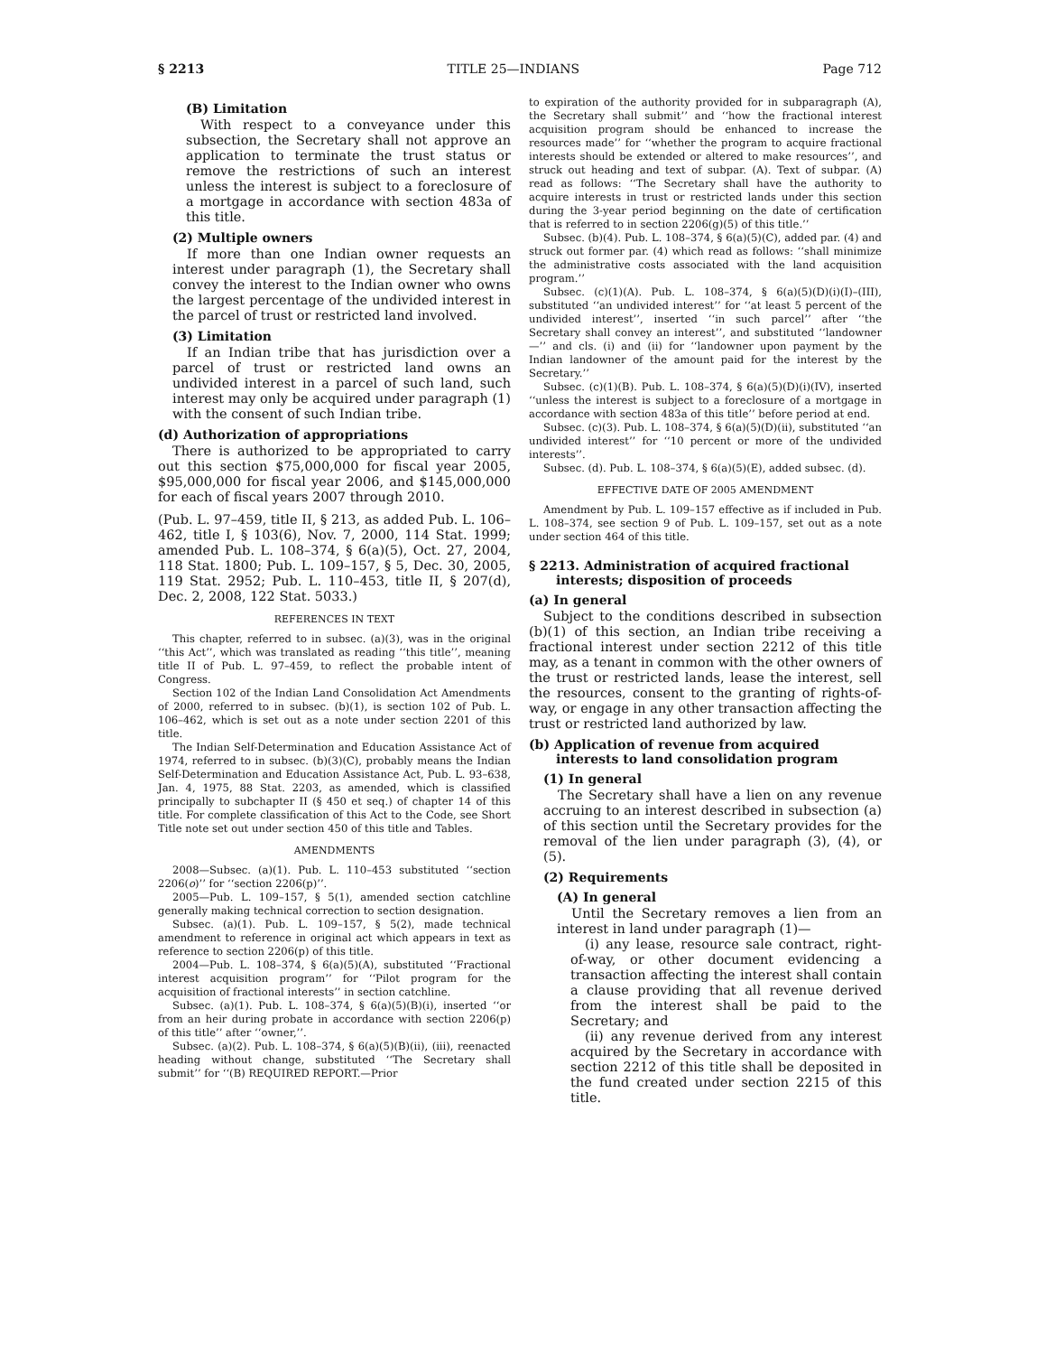§ 2213 TITLE 25—INDIANS Page 712
(B) Limitation
With respect to a conveyance under this subsection, the Secretary shall not approve an application to terminate the trust status or remove the restrictions of such an interest unless the interest is subject to a foreclosure of a mortgage in accordance with section 483a of this title.
(2) Multiple owners
If more than one Indian owner requests an interest under paragraph (1), the Secretary shall convey the interest to the Indian owner who owns the largest percentage of the undivided interest in the parcel of trust or restricted land involved.
(3) Limitation
If an Indian tribe that has jurisdiction over a parcel of trust or restricted land owns an undivided interest in a parcel of such land, such interest may only be acquired under paragraph (1) with the consent of such Indian tribe.
(d) Authorization of appropriations
There is authorized to be appropriated to carry out this section $75,000,000 for fiscal year 2005, $95,000,000 for fiscal year 2006, and $145,000,000 for each of fiscal years 2007 through 2010.
(Pub. L. 97–459, title II, § 213, as added Pub. L. 106–462, title I, § 103(6), Nov. 7, 2000, 114 Stat. 1999; amended Pub. L. 108–374, § 6(a)(5), Oct. 27, 2004, 118 Stat. 1800; Pub. L. 109–157, § 5, Dec. 30, 2005, 119 Stat. 2952; Pub. L. 110–453, title II, § 207(d), Dec. 2, 2008, 122 Stat. 5033.)
REFERENCES IN TEXT
This chapter, referred to in subsec. (a)(3), was in the original ‘‘this Act’’, which was translated as reading ‘‘this title’’, meaning title II of Pub. L. 97–459, to reflect the probable intent of Congress.
Section 102 of the Indian Land Consolidation Act Amendments of 2000, referred to in subsec. (b)(1), is section 102 of Pub. L. 106–462, which is set out as a note under section 2201 of this title.
The Indian Self-Determination and Education Assistance Act of 1974, referred to in subsec. (b)(3)(C), probably means the Indian Self-Determination and Education Assistance Act, Pub. L. 93–638, Jan. 4, 1975, 88 Stat. 2203, as amended, which is classified principally to subchapter II (§ 450 et seq.) of chapter 14 of this title. For complete classification of this Act to the Code, see Short Title note set out under section 450 of this title and Tables.
AMENDMENTS
2008—Subsec. (a)(1). Pub. L. 110–453 substituted ‘‘section 2206(o)’’ for ‘‘section 2206(p)’’.
2005—Pub. L. 109–157, § 5(1), amended section catchline generally making technical correction to section designation.
Subsec. (a)(1). Pub. L. 109–157, § 5(2), made technical amendment to reference in original act which appears in text as reference to section 2206(p) of this title.
2004—Pub. L. 108–374, § 6(a)(5)(A), substituted ‘‘Fractional interest acquisition program’’ for ‘‘Pilot program for the acquisition of fractional interests’’ in section catchline.
Subsec. (a)(1). Pub. L. 108–374, § 6(a)(5)(B)(i), inserted ‘‘or from an heir during probate in accordance with section 2206(p) of this title’’ after ‘‘owner,’’.
Subsec. (a)(2). Pub. L. 108–374, § 6(a)(5)(B)(ii), (iii), reenacted heading without change, substituted ‘‘The Secretary shall submit’’ for ‘‘(B) REQUIRED REPORT.—Prior
to expiration of the authority provided for in subparagraph (A), the Secretary shall submit’’ and ‘‘how the fractional interest acquisition program should be enhanced to increase the resources made’’ for ‘‘whether the program to acquire fractional interests should be extended or altered to make resources’’, and struck out heading and text of subpar. (A). Text of subpar. (A) read as follows: ‘‘The Secretary shall have the authority to acquire interests in trust or restricted lands under this section during the 3-year period beginning on the date of certification that is referred to in section 2206(g)(5) of this title.’’
Subsec. (b)(4). Pub. L. 108–374, § 6(a)(5)(C), added par. (4) and struck out former par. (4) which read as follows: ‘‘shall minimize the administrative costs associated with the land acquisition program.’’
Subsec. (c)(1)(A). Pub. L. 108–374, § 6(a)(5)(D)(i)(I)–(III), substituted ‘‘an undivided interest’’ for ‘‘at least 5 percent of the undivided interest’’, inserted ‘‘in such parcel’’ after ‘‘the Secretary shall convey an interest’’, and substituted ‘‘landowner—’’ and cls. (i) and (ii) for ‘‘landowner upon payment by the Indian landowner of the amount paid for the interest by the Secretary.’’
Subsec. (c)(1)(B). Pub. L. 108–374, § 6(a)(5)(D)(i)(IV), inserted ‘‘unless the interest is subject to a foreclosure of a mortgage in accordance with section 483a of this title’’ before period at end.
Subsec. (c)(3). Pub. L. 108–374, § 6(a)(5)(D)(ii), substituted ‘‘an undivided interest’’ for ‘‘10 percent or more of the undivided interests’’.
Subsec. (d). Pub. L. 108–374, § 6(a)(5)(E), added subsec. (d).
EFFECTIVE DATE OF 2005 AMENDMENT
Amendment by Pub. L. 109–157 effective as if included in Pub. L. 108–374, see section 9 of Pub. L. 109–157, set out as a note under section 464 of this title.
§ 2213. Administration of acquired fractional interests; disposition of proceeds
(a) In general
Subject to the conditions described in subsection (b)(1) of this section, an Indian tribe receiving a fractional interest under section 2212 of this title may, as a tenant in common with the other owners of the trust or restricted lands, lease the interest, sell the resources, consent to the granting of rights-of-way, or engage in any other transaction affecting the trust or restricted land authorized by law.
(b) Application of revenue from acquired interests to land consolidation program
(1) In general
The Secretary shall have a lien on any revenue accruing to an interest described in subsection (a) of this section until the Secretary provides for the removal of the lien under paragraph (3), (4), or (5).
(2) Requirements
(A) In general
Until the Secretary removes a lien from an interest in land under paragraph (1)—
(i) any lease, resource sale contract, right-of-way, or other document evidencing a transaction affecting the interest shall contain a clause providing that all revenue derived from the interest shall be paid to the Secretary; and
(ii) any revenue derived from any interest acquired by the Secretary in accordance with section 2212 of this title shall be deposited in the fund created under section 2215 of this title.